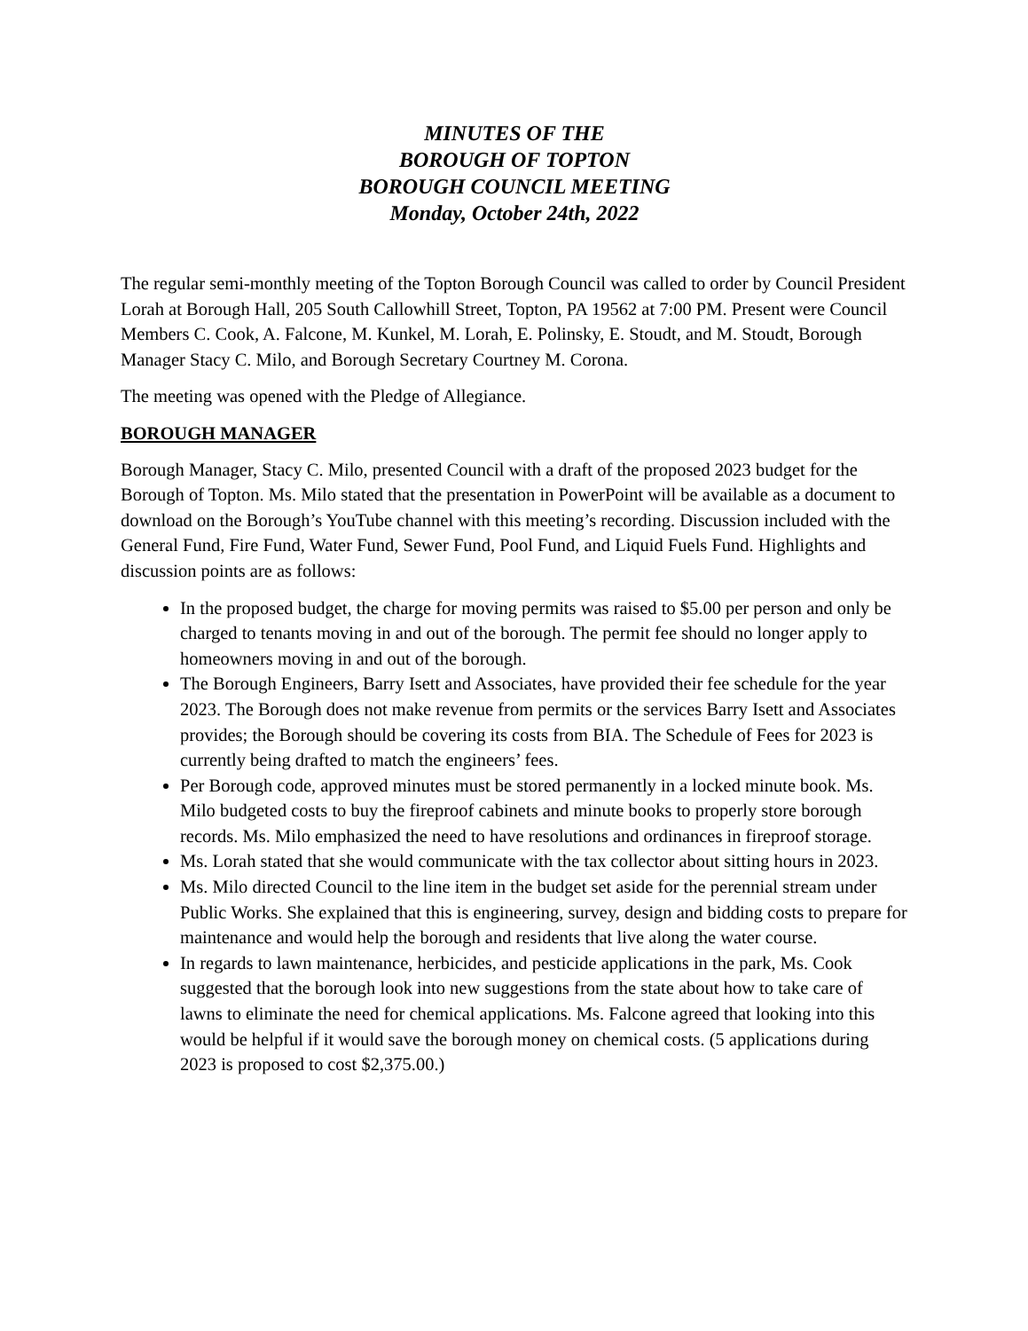MINUTES OF THE
BOROUGH OF TOPTON
BOROUGH COUNCIL MEETING
Monday, October 24th, 2022
The regular semi-monthly meeting of the Topton Borough Council was called to order by Council President Lorah at Borough Hall, 205 South Callowhill Street, Topton, PA 19562 at 7:00 PM. Present were Council Members C. Cook, A. Falcone, M. Kunkel, M. Lorah, E. Polinsky, E. Stoudt, and M. Stoudt, Borough Manager Stacy C. Milo, and Borough Secretary Courtney M. Corona.
The meeting was opened with the Pledge of Allegiance.
BOROUGH MANAGER
Borough Manager, Stacy C. Milo, presented Council with a draft of the proposed 2023 budget for the Borough of Topton. Ms. Milo stated that the presentation in PowerPoint will be available as a document to download on the Borough’s YouTube channel with this meeting’s recording. Discussion included with the General Fund, Fire Fund, Water Fund, Sewer Fund, Pool Fund, and Liquid Fuels Fund. Highlights and discussion points are as follows:
In the proposed budget, the charge for moving permits was raised to $5.00 per person and only be charged to tenants moving in and out of the borough. The permit fee should no longer apply to homeowners moving in and out of the borough.
The Borough Engineers, Barry Isett and Associates, have provided their fee schedule for the year 2023. The Borough does not make revenue from permits or the services Barry Isett and Associates provides; the Borough should be covering its costs from BIA. The Schedule of Fees for 2023 is currently being drafted to match the engineers’ fees.
Per Borough code, approved minutes must be stored permanently in a locked minute book. Ms. Milo budgeted costs to buy the fireproof cabinets and minute books to properly store borough records. Ms. Milo emphasized the need to have resolutions and ordinances in fireproof storage.
Ms. Lorah stated that she would communicate with the tax collector about sitting hours in 2023.
Ms. Milo directed Council to the line item in the budget set aside for the perennial stream under Public Works. She explained that this is engineering, survey, design and bidding costs to prepare for maintenance and would help the borough and residents that live along the water course.
In regards to lawn maintenance, herbicides, and pesticide applications in the park, Ms. Cook suggested that the borough look into new suggestions from the state about how to take care of lawns to eliminate the need for chemical applications. Ms. Falcone agreed that looking into this would be helpful if it would save the borough money on chemical costs. (5 applications during 2023 is proposed to cost $2,375.00.)